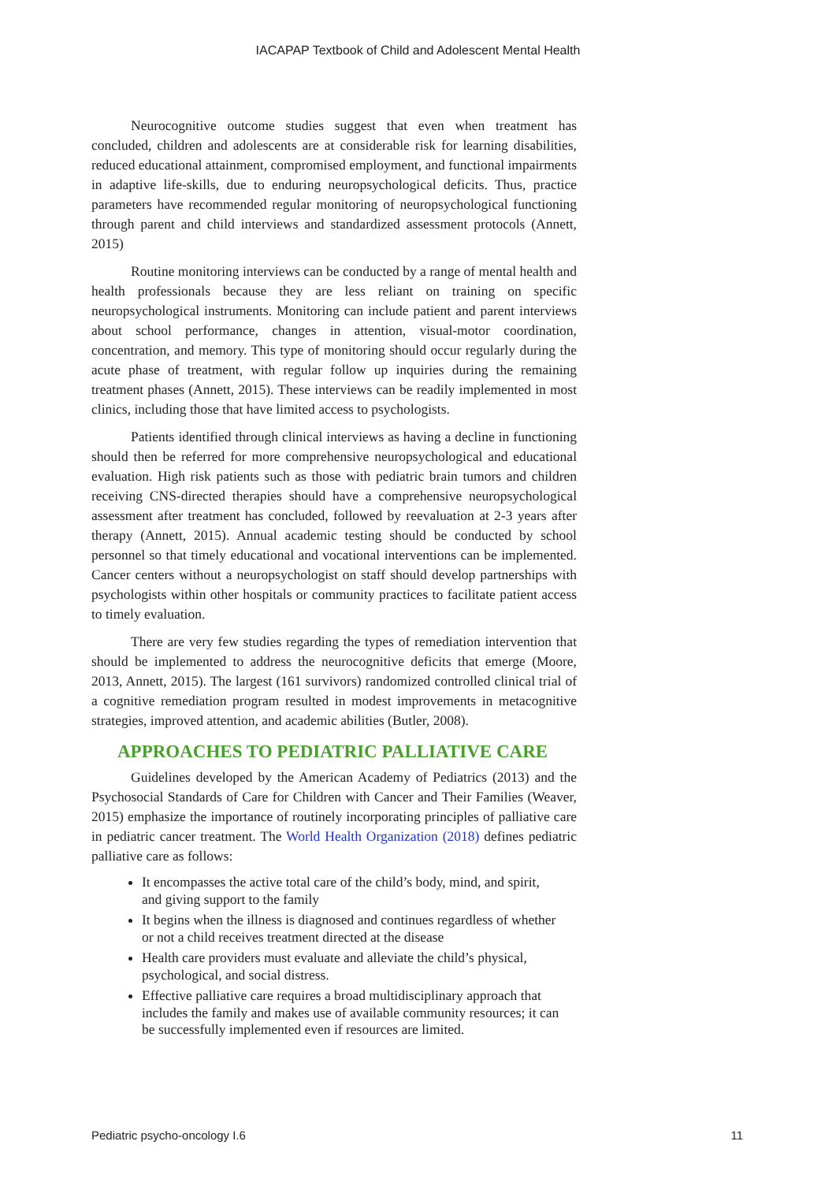IACAPAP Textbook of Child and Adolescent Mental Health
Neurocognitive outcome studies suggest that even when treatment has concluded, children and adolescents are at considerable risk for learning disabilities, reduced educational attainment, compromised employment, and functional impairments in adaptive life-skills, due to enduring neuropsychological deficits. Thus, practice parameters have recommended regular monitoring of neuropsychological functioning through parent and child interviews and standardized assessment protocols (Annett, 2015)
Routine monitoring interviews can be conducted by a range of mental health and health professionals because they are less reliant on training on specific neuropsychological instruments. Monitoring can include patient and parent interviews about school performance, changes in attention, visual-motor coordination, concentration, and memory. This type of monitoring should occur regularly during the acute phase of treatment, with regular follow up inquiries during the remaining treatment phases (Annett, 2015). These interviews can be readily implemented in most clinics, including those that have limited access to psychologists.
Patients identified through clinical interviews as having a decline in functioning should then be referred for more comprehensive neuropsychological and educational evaluation. High risk patients such as those with pediatric brain tumors and children receiving CNS-directed therapies should have a comprehensive neuropsychological assessment after treatment has concluded, followed by reevaluation at 2-3 years after therapy (Annett, 2015). Annual academic testing should be conducted by school personnel so that timely educational and vocational interventions can be implemented. Cancer centers without a neuropsychologist on staff should develop partnerships with psychologists within other hospitals or community practices to facilitate patient access to timely evaluation.
There are very few studies regarding the types of remediation intervention that should be implemented to address the neurocognitive deficits that emerge (Moore, 2013, Annett, 2015). The largest (161 survivors) randomized controlled clinical trial of a cognitive remediation program resulted in modest improvements in metacognitive strategies, improved attention, and academic abilities (Butler, 2008).
APPROACHES TO PEDIATRIC PALLIATIVE CARE
Guidelines developed by the American Academy of Pediatrics (2013) and the Psychosocial Standards of Care for Children with Cancer and Their Families (Weaver, 2015) emphasize the importance of routinely incorporating principles of palliative care in pediatric cancer treatment. The World Health Organization (2018) defines pediatric palliative care as follows:
It encompasses the active total care of the child’s body, mind, and spirit, and giving support to the family
It begins when the illness is diagnosed and continues regardless of whether or not a child receives treatment directed at the disease
Health care providers must evaluate and alleviate the child’s physical, psychological, and social distress.
Effective palliative care requires a broad multidisciplinary approach that includes the family and makes use of available community resources; it can be successfully implemented even if resources are limited.
Pediatric psycho-oncology I.6 11